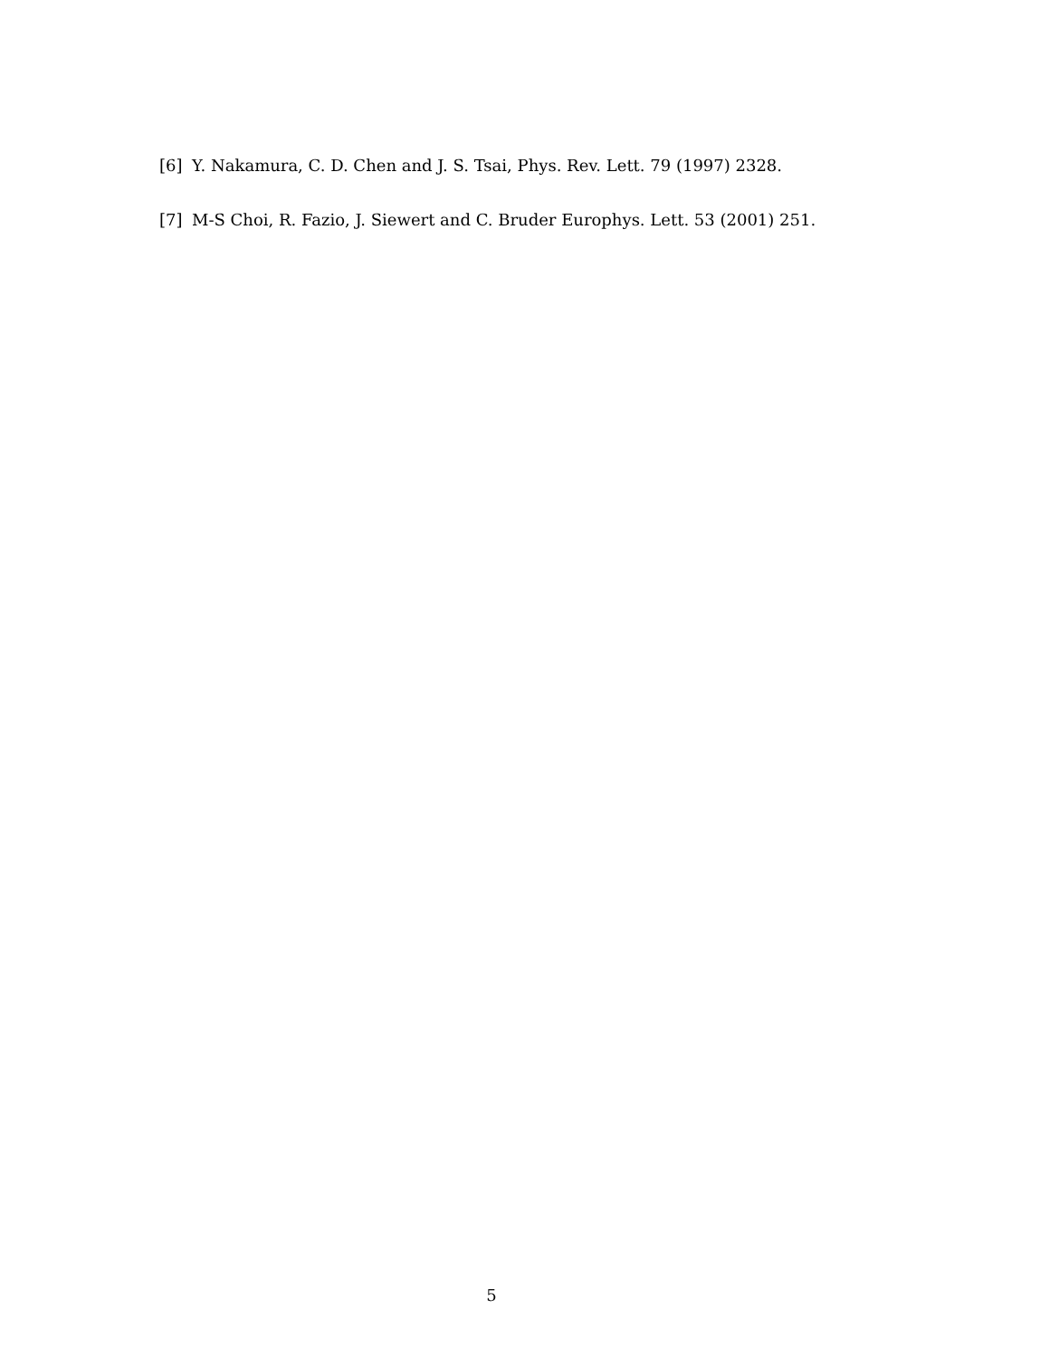[6] Y. Nakamura, C. D. Chen and J. S. Tsai, Phys. Rev. Lett. 79 (1997) 2328.
[7] M-S Choi, R. Fazio, J. Siewert and C. Bruder Europhys. Lett. 53 (2001) 251.
5